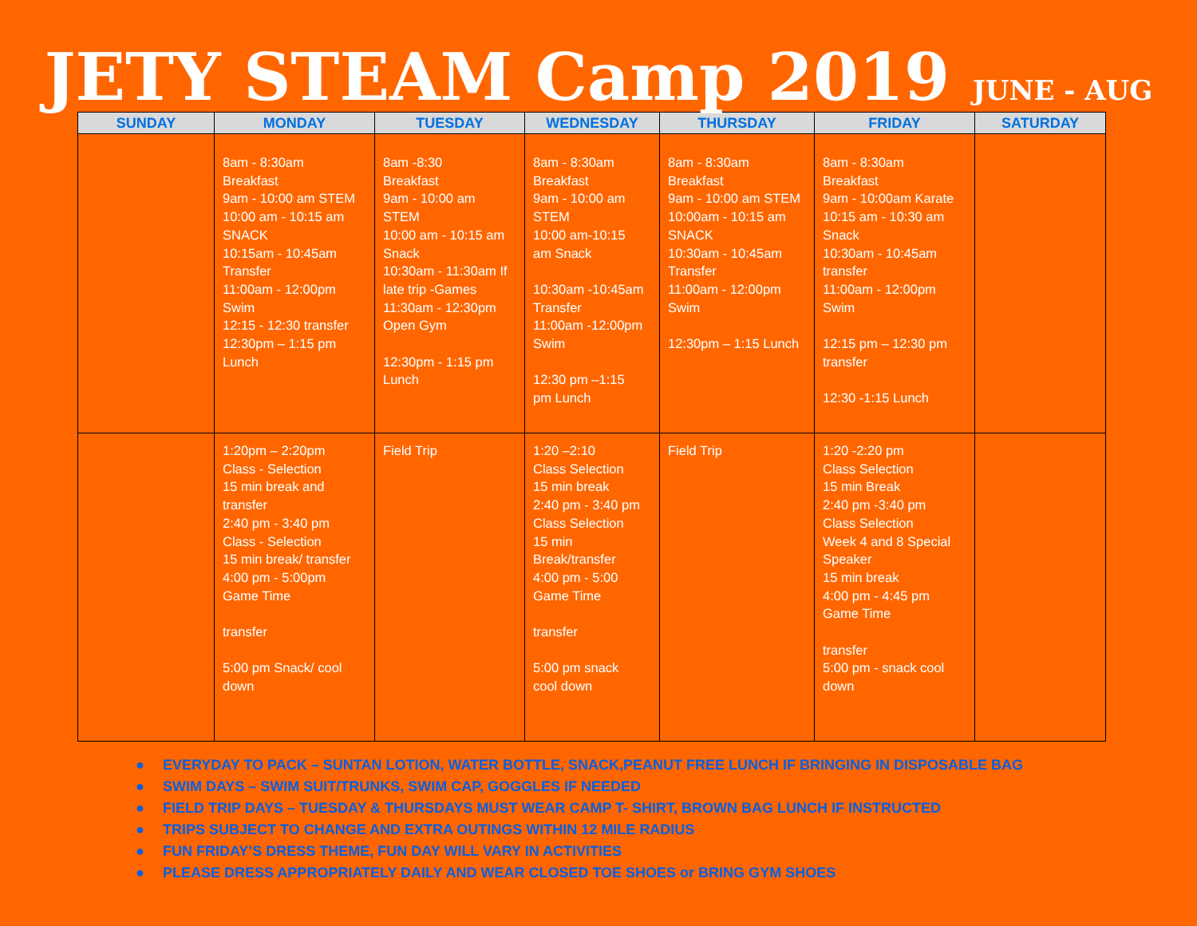JETY STEAM Camp 2019 JUNE - AUG
| SUNDAY | MONDAY | TUESDAY | WEDNESDAY | THURSDAY | FRIDAY | SATURDAY |
| --- | --- | --- | --- | --- | --- | --- |
| | 8am - 8:30am Breakfast 9am - 10:00 am STEM 10:00 am - 10:15 am SNACK 10:15am - 10:45am Transfer 11:00am - 12:00pm Swim 12:15 - 12:30 transfer 12:30pm – 1:15 pm Lunch | 8am -8:30 Breakfast 9am - 10:00 am STEM 10:00 am - 10:15 am Snack 10:30am - 11:30am If late trip -Games 11:30am - 12:30pm Open Gym 12:30pm - 1:15 pm Lunch | 8am - 8:30am Breakfast 9am - 10:00 am STEM 10:00 am-10:15 am Snack 10:30am -10:45am Transfer 11:00am -12:00pm Swim 12:30 pm –1:15 pm Lunch | 8am - 8:30am Breakfast 9am - 10:00 am STEM 10:00am - 10:15 am SNACK 10:30am - 10:45am Transfer 11:00am - 12:00pm Swim 12:30pm – 1:15 Lunch | 8am - 8:30am Breakfast 9am - 10:00am Karate 10:15 am - 10:30 am Snack 10:30am - 10:45am transfer 11:00am - 12:00pm Swim 12:15 pm – 12:30 pm transfer 12:30 -1:15 Lunch | |
| | 1:20pm – 2:20pm Class - Selection 15 min break and transfer 2:40 pm - 3:40 pm Class - Selection 15 min break/ transfer 4:00 pm - 5:00pm Game Time transfer 5:00 pm Snack/ cool down | Field Trip | 1:20 –2:10 Class Selection 15 min break 2:40 pm - 3:40 pm Class Selection 15 min Break/transfer 4:00 pm - 5:00 Game Time transfer 5:00 pm snack cool down | Field Trip | 1:20 -2:20 pm Class Selection 15 min Break 2:40 pm -3:40 pm Class Selection Week 4 and 8 Special Speaker 15 min break 4:00 pm - 4:45 pm Game Time transfer 5:00 pm - snack cool down | |
● EVERYDAY TO PACK – SUNTAN LOTION, WATER BOTTLE, SNACK,PEANUT FREE LUNCH IF BRINGING IN DISPOSABLE BAG
● SWIM DAYS – SWIM SUIT/TRUNKS, SWIM CAP, GOGGLES IF NEEDED
● FIELD TRIP DAYS – TUESDAY & THURSDAYS MUST WEAR CAMP T- SHIRT, BROWN BAG LUNCH IF INSTRUCTED
● TRIPS SUBJECT TO CHANGE AND EXTRA OUTINGS WITHIN 12 MILE RADIUS
● FUN FRIDAY’S DRESS THEME, FUN DAY WILL VARY IN ACTIVITIES
● PLEASE DRESS APPROPRIATELY DAILY AND WEAR CLOSED TOE SHOES or BRING GYM SHOES